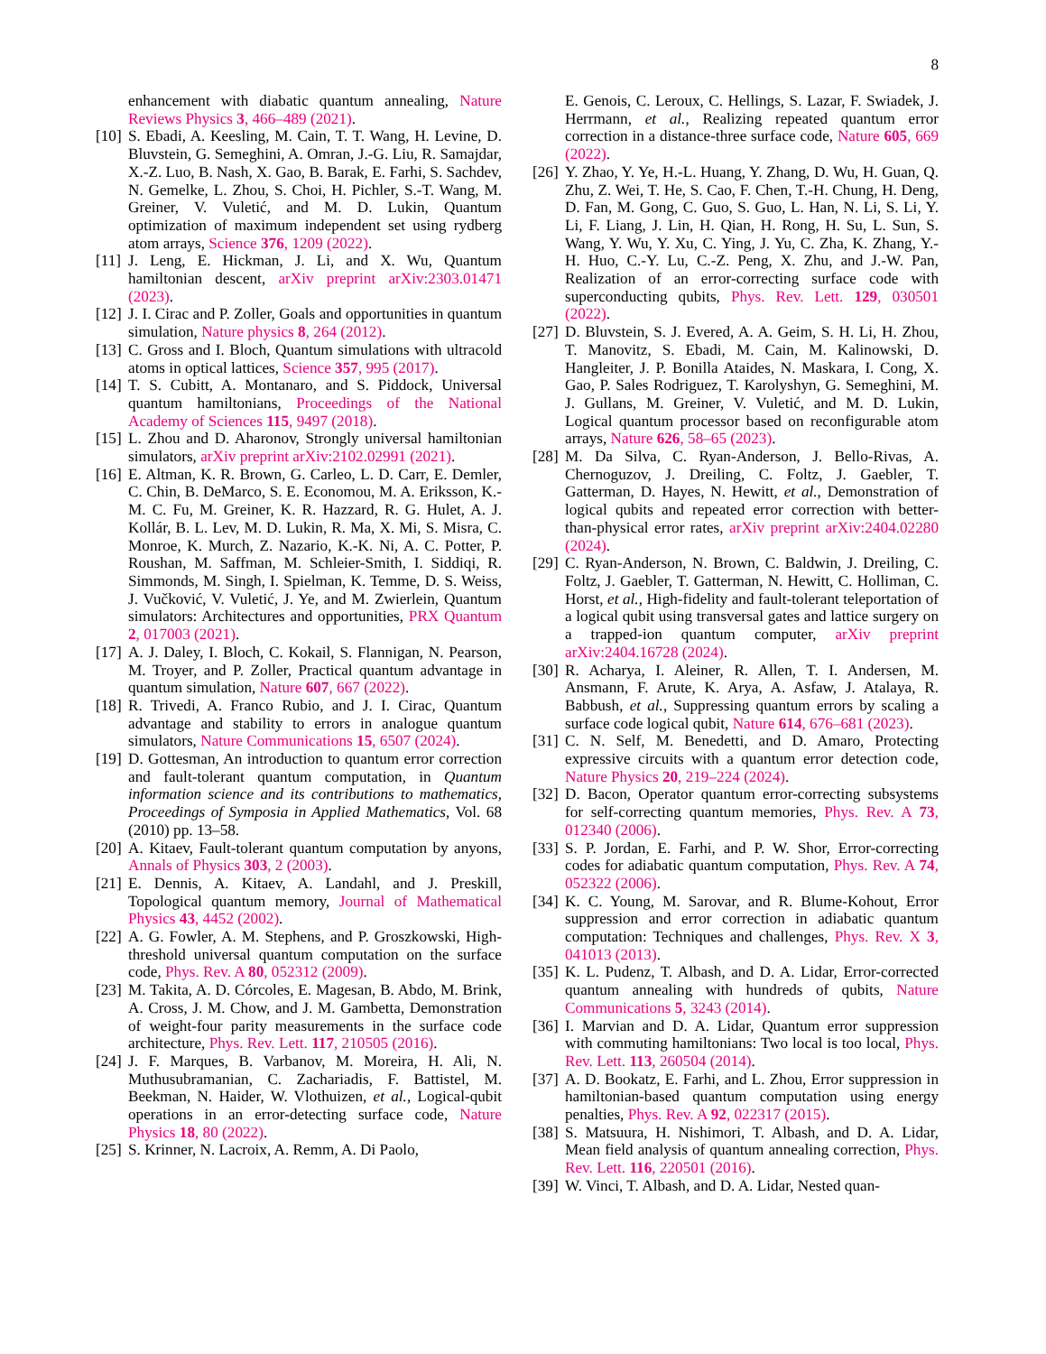8
enhancement with diabatic quantum annealing, Nature Reviews Physics 3, 466–489 (2021).
[10] S. Ebadi, A. Keesling, M. Cain, T. T. Wang, H. Levine, D. Bluvstein, G. Semeghini, A. Omran, J.-G. Liu, R. Samajdar, X.-Z. Luo, B. Nash, X. Gao, B. Barak, E. Farhi, S. Sachdev, N. Gemelke, L. Zhou, S. Choi, H. Pichler, S.-T. Wang, M. Greiner, V. Vuletić, and M. D. Lukin, Quantum optimization of maximum independent set using rydberg atom arrays, Science 376, 1209 (2022).
[11] J. Leng, E. Hickman, J. Li, and X. Wu, Quantum hamiltonian descent, arXiv preprint arXiv:2303.01471 (2023).
[12] J. I. Cirac and P. Zoller, Goals and opportunities in quantum simulation, Nature physics 8, 264 (2012).
[13] C. Gross and I. Bloch, Quantum simulations with ultracold atoms in optical lattices, Science 357, 995 (2017).
[14] T. S. Cubitt, A. Montanaro, and S. Piddock, Universal quantum hamiltonians, Proceedings of the National Academy of Sciences 115, 9497 (2018).
[15] L. Zhou and D. Aharonov, Strongly universal hamiltonian simulators, arXiv preprint arXiv:2102.02991 (2021).
[16] E. Altman, K. R. Brown, G. Carleo, L. D. Carr, E. Demler, C. Chin, B. DeMarco, S. E. Economou, M. A. Eriksson, K.-M. C. Fu, M. Greiner, K. R. Hazzard, R. G. Hulet, A. J. Kollár, B. L. Lev, M. D. Lukin, R. Ma, X. Mi, S. Misra, C. Monroe, K. Murch, Z. Nazario, K.-K. Ni, A. C. Potter, P. Roushan, M. Saffman, M. Schleier-Smith, I. Siddiqi, R. Simmonds, M. Singh, I. Spielman, K. Temme, D. S. Weiss, J. Vučković, V. Vuletić, J. Ye, and M. Zwierlein, Quantum simulators: Architectures and opportunities, PRX Quantum 2, 017003 (2021).
[17] A. J. Daley, I. Bloch, C. Kokail, S. Flannigan, N. Pearson, M. Troyer, and P. Zoller, Practical quantum advantage in quantum simulation, Nature 607, 667 (2022).
[18] R. Trivedi, A. Franco Rubio, and J. I. Cirac, Quantum advantage and stability to errors in analogue quantum simulators, Nature Communications 15, 6507 (2024).
[19] D. Gottesman, An introduction to quantum error correction and fault-tolerant quantum computation, in Quantum information science and its contributions to mathematics, Proceedings of Symposia in Applied Mathematics, Vol. 68 (2010) pp. 13–58.
[20] A. Kitaev, Fault-tolerant quantum computation by anyons, Annals of Physics 303, 2 (2003).
[21] E. Dennis, A. Kitaev, A. Landahl, and J. Preskill, Topological quantum memory, Journal of Mathematical Physics 43, 4452 (2002).
[22] A. G. Fowler, A. M. Stephens, and P. Groszkowski, High-threshold universal quantum computation on the surface code, Phys. Rev. A 80, 052312 (2009).
[23] M. Takita, A. D. Córcoles, E. Magesan, B. Abdo, M. Brink, A. Cross, J. M. Chow, and J. M. Gambetta, Demonstration of weight-four parity measurements in the surface code architecture, Phys. Rev. Lett. 117, 210505 (2016).
[24] J. F. Marques, B. Varbanov, M. Moreira, H. Ali, N. Muthusubramanian, C. Zachariadis, F. Battistel, M. Beekman, N. Haider, W. Vlothuizen, et al., Logical-qubit operations in an error-detecting surface code, Nature Physics 18, 80 (2022).
[25] S. Krinner, N. Lacroix, A. Remm, A. Di Paolo,
E. Genois, C. Leroux, C. Hellings, S. Lazar, F. Swiadek, J. Herrmann, et al., Realizing repeated quantum error correction in a distance-three surface code, Nature 605, 669 (2022).
[26] Y. Zhao, Y. Ye, H.-L. Huang, Y. Zhang, D. Wu, H. Guan, Q. Zhu, Z. Wei, T. He, S. Cao, F. Chen, T.-H. Chung, H. Deng, D. Fan, M. Gong, C. Guo, S. Guo, L. Han, N. Li, S. Li, Y. Li, F. Liang, J. Lin, H. Qian, H. Rong, H. Su, L. Sun, S. Wang, Y. Wu, Y. Xu, C. Ying, J. Yu, C. Zha, K. Zhang, Y.-H. Huo, C.-Y. Lu, C.-Z. Peng, X. Zhu, and J.-W. Pan, Realization of an error-correcting surface code with superconducting qubits, Phys. Rev. Lett. 129, 030501 (2022).
[27] D. Bluvstein, S. J. Evered, A. A. Geim, S. H. Li, H. Zhou, T. Manovitz, S. Ebadi, M. Cain, M. Kalinowski, D. Hangleiter, J. P. Bonilla Ataides, N. Maskara, I. Cong, X. Gao, P. Sales Rodriguez, T. Karolyshyn, G. Semeghini, M. J. Gullans, M. Greiner, V. Vuletić, and M. D. Lukin, Logical quantum processor based on reconfigurable atom arrays, Nature 626, 58–65 (2023).
[28] M. Da Silva, C. Ryan-Anderson, J. Bello-Rivas, A. Chernoguzov, J. Dreiling, C. Foltz, J. Gaebler, T. Gatterman, D. Hayes, N. Hewitt, et al., Demonstration of logical qubits and repeated error correction with better-than-physical error rates, arXiv preprint arXiv:2404.02280 (2024).
[29] C. Ryan-Anderson, N. Brown, C. Baldwin, J. Dreiling, C. Foltz, J. Gaebler, T. Gatterman, N. Hewitt, C. Holliman, C. Horst, et al., High-fidelity and fault-tolerant teleportation of a logical qubit using transversal gates and lattice surgery on a trapped-ion quantum computer, arXiv preprint arXiv:2404.16728 (2024).
[30] R. Acharya, I. Aleiner, R. Allen, T. I. Andersen, M. Ansmann, F. Arute, K. Arya, A. Asfaw, J. Atalaya, R. Babbush, et al., Suppressing quantum errors by scaling a surface code logical qubit, Nature 614, 676–681 (2023).
[31] C. N. Self, M. Benedetti, and D. Amaro, Protecting expressive circuits with a quantum error detection code, Nature Physics 20, 219–224 (2024).
[32] D. Bacon, Operator quantum error-correcting subsystems for self-correcting quantum memories, Phys. Rev. A 73, 012340 (2006).
[33] S. P. Jordan, E. Farhi, and P. W. Shor, Error-correcting codes for adiabatic quantum computation, Phys. Rev. A 74, 052322 (2006).
[34] K. C. Young, M. Sarovar, and R. Blume-Kohout, Error suppression and error correction in adiabatic quantum computation: Techniques and challenges, Phys. Rev. X 3, 041013 (2013).
[35] K. L. Pudenz, T. Albash, and D. A. Lidar, Error-corrected quantum annealing with hundreds of qubits, Nature Communications 5, 3243 (2014).
[36] I. Marvian and D. A. Lidar, Quantum error suppression with commuting hamiltonians: Two local is too local, Phys. Rev. Lett. 113, 260504 (2014).
[37] A. D. Bookatz, E. Farhi, and L. Zhou, Error suppression in hamiltonian-based quantum computation using energy penalties, Phys. Rev. A 92, 022317 (2015).
[38] S. Matsuura, H. Nishimori, T. Albash, and D. A. Lidar, Mean field analysis of quantum annealing correction, Phys. Rev. Lett. 116, 220501 (2016).
[39] W. Vinci, T. Albash, and D. A. Lidar, Nested quan-